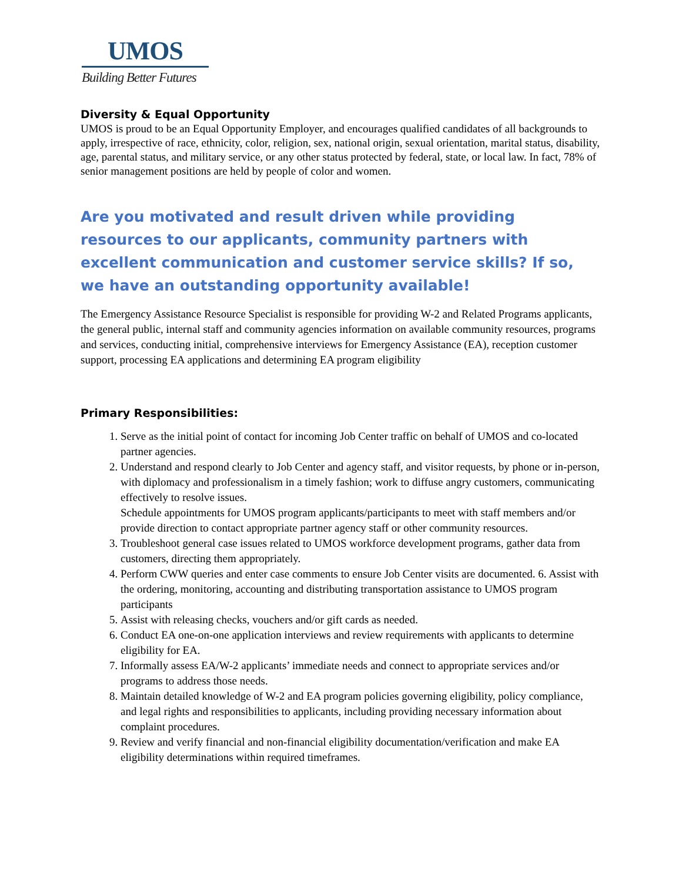UMOS
Building Better Futures
Diversity & Equal Opportunity
UMOS is proud to be an Equal Opportunity Employer, and encourages qualified candidates of all backgrounds to apply, irrespective of race, ethnicity, color, religion, sex, national origin, sexual orientation, marital status, disability, age, parental status, and military service, or any other status protected by federal, state, or local law. In fact, 78% of senior management positions are held by people of color and women.
Are you motivated and result driven while providing resources to our applicants, community partners with excellent communication and customer service skills? If so, we have an outstanding opportunity available!
The Emergency Assistance Resource Specialist is responsible for providing W-2 and Related Programs applicants, the general public, internal staff and community agencies information on available community resources, programs and services, conducting initial, comprehensive interviews for Emergency Assistance (EA), reception customer support, processing EA applications and determining EA program eligibility
Primary Responsibilities:
1. Serve as the initial point of contact for incoming Job Center traffic on behalf of UMOS and co-located partner agencies.
2. Understand and respond clearly to Job Center and agency staff, and visitor requests, by phone or in-person, with diplomacy and professionalism in a timely fashion; work to diffuse angry customers, communicating effectively to resolve issues.
Schedule appointments for UMOS program applicants/participants to meet with staff members and/or provide direction to contact appropriate partner agency staff or other community resources.
3. Troubleshoot general case issues related to UMOS workforce development programs, gather data from customers, directing them appropriately.
4. Perform CWW queries and enter case comments to ensure Job Center visits are documented. 6. Assist with the ordering, monitoring, accounting and distributing transportation assistance to UMOS program participants
5. Assist with releasing checks, vouchers and/or gift cards as needed.
6. Conduct EA one-on-one application interviews and review requirements with applicants to determine eligibility for EA.
7. Informally assess EA/W-2 applicants’ immediate needs and connect to appropriate services and/or programs to address those needs.
8. Maintain detailed knowledge of W-2 and EA program policies governing eligibility, policy compliance, and legal rights and responsibilities to applicants, including providing necessary information about complaint procedures.
9. Review and verify financial and non-financial eligibility documentation/verification and make EA eligibility determinations within required timeframes.